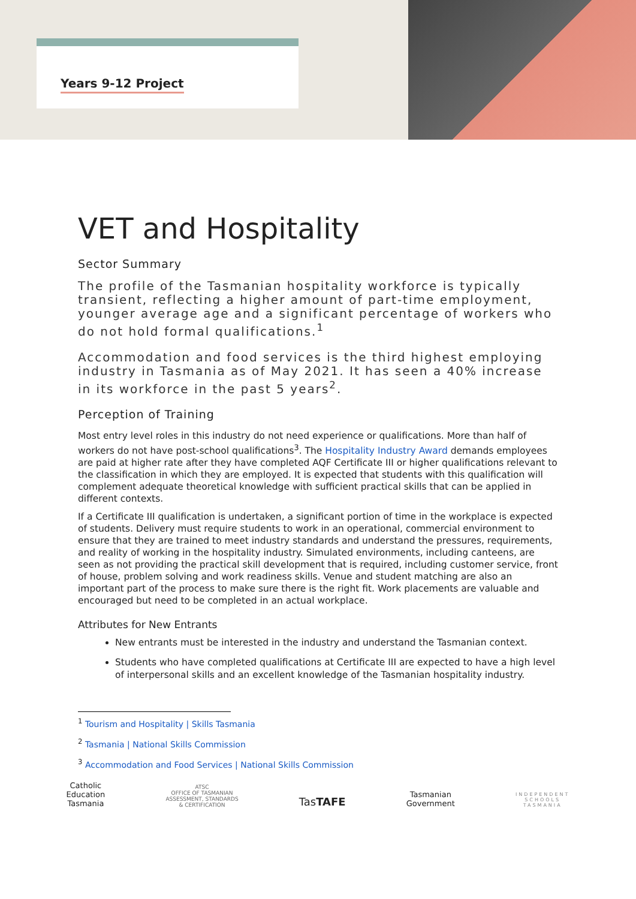Years 9-12 Project
VET and Hospitality
Sector Summary
The profile of the Tasmanian hospitality workforce is typically transient, reflecting a higher amount of part-time employment, younger average age and a significant percentage of workers who do not hold formal qualifications.<sup>1</sup>
Accommodation and food services is the third highest employing industry in Tasmania as of May 2021. It has seen a 40% increase in its workforce in the past 5 years<sup>2</sup>.
Perception of Training
Most entry level roles in this industry do not need experience or qualifications. More than half of workers do not have post-school qualifications<sup>3</sup>. The Hospitality Industry Award demands employees are paid at higher rate after they have completed AQF Certificate III or higher qualifications relevant to the classification in which they are employed. It is expected that students with this qualification will complement adequate theoretical knowledge with sufficient practical skills that can be applied in different contexts.
If a Certificate III qualification is undertaken, a significant portion of time in the workplace is expected of students. Delivery must require students to work in an operational, commercial environment to ensure that they are trained to meet industry standards and understand the pressures, requirements, and reality of working in the hospitality industry. Simulated environments, including canteens, are seen as not providing the practical skill development that is required, including customer service, front of house, problem solving and work readiness skills. Venue and student matching are also an important part of the process to make sure there is the right fit. Work placements are valuable and encouraged but need to be completed in an actual workplace.
Attributes for New Entrants
New entrants must be interested in the industry and understand the Tasmanian context.
Students who have completed qualifications at Certificate III are expected to have a high level of interpersonal skills and an excellent knowledge of the Tasmanian hospitality industry.
<sup>1</sup> Tourism and Hospitality | Skills Tasmania
<sup>2</sup> Tasmania | National Skills Commission
<sup>3</sup> Accommodation and Food Services | National Skills Commission
Catholic
Education
Tasmania
ATSC
OFFICE OF TASMANIAN
ASSESSMENT, STANDARDS
& CERTIFICATION
TasTAFE
Tasmanian
Government
INDEPENDENT
SCHOOLS
TASMANIA